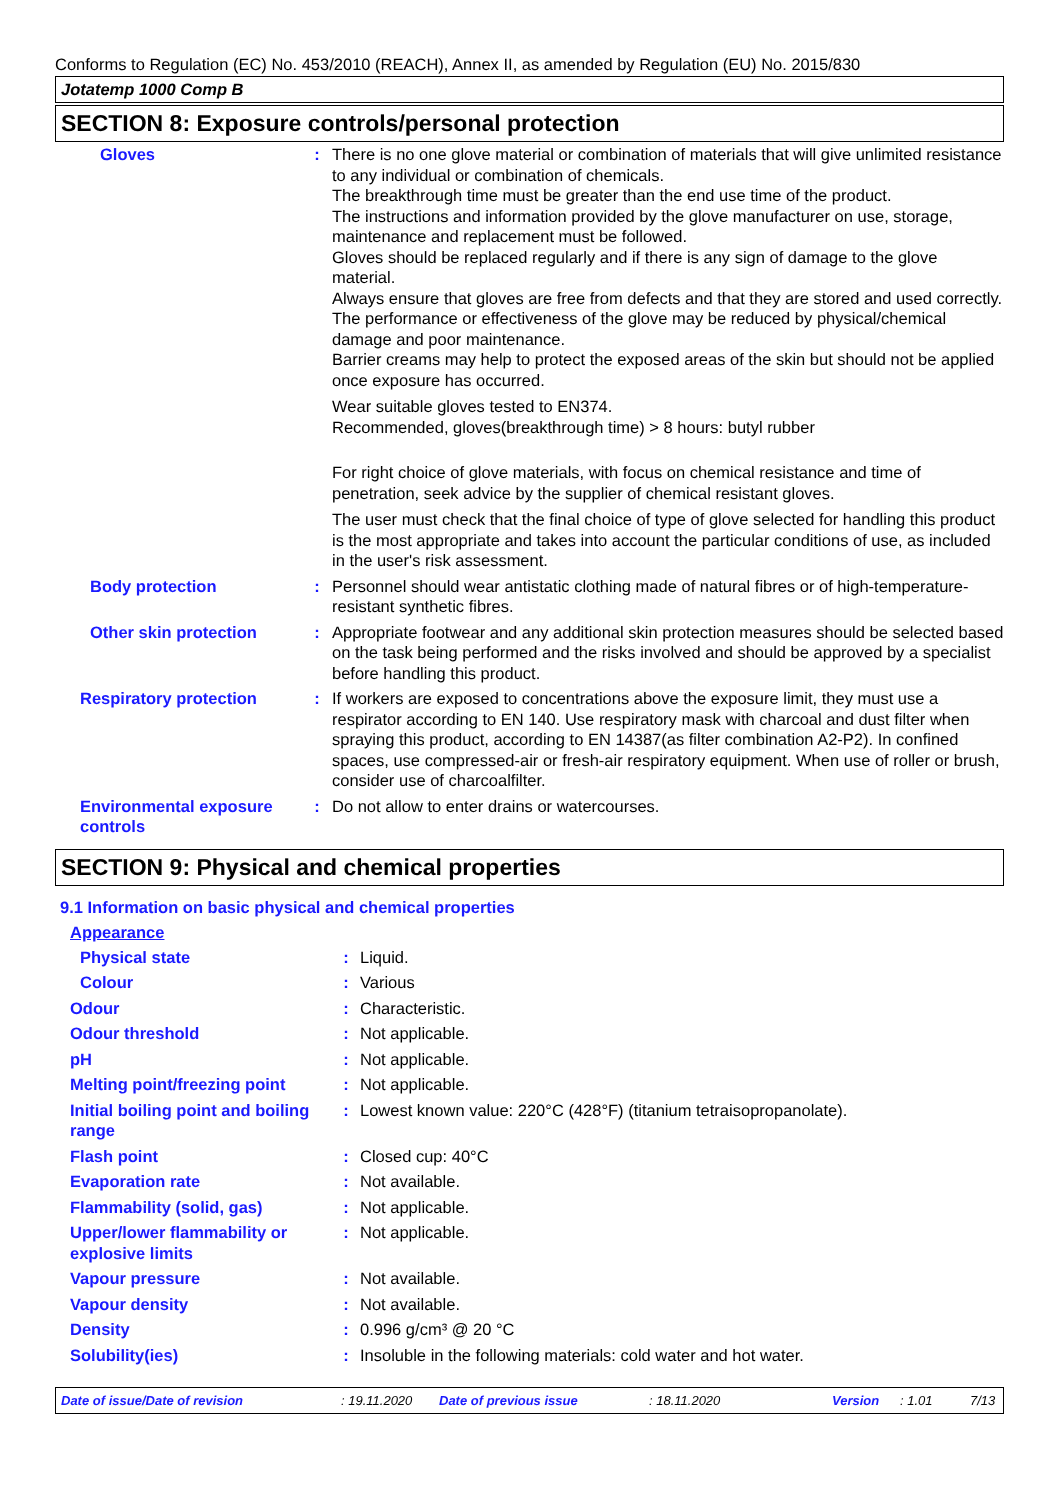Conforms to Regulation (EC) No. 453/2010 (REACH), Annex II, as amended by Regulation (EU) No. 2015/830
Jotatemp 1000 Comp B
SECTION 8: Exposure controls/personal protection
Gloves : There is no one glove material or combination of materials that will give unlimited resistance to any individual or combination of chemicals.
The breakthrough time must be greater than the end use time of the product.
The instructions and information provided by the glove manufacturer on use, storage, maintenance and replacement must be followed.
Gloves should be replaced regularly and if there is any sign of damage to the glove material.
Always ensure that gloves are free from defects and that they are stored and used correctly.
The performance or effectiveness of the glove may be reduced by physical/chemical damage and poor maintenance.
Barrier creams may help to protect the exposed areas of the skin but should not be applied once exposure has occurred.
Wear suitable gloves tested to EN374.
Recommended, gloves(breakthrough time) > 8 hours: butyl rubber
For right choice of glove materials, with focus on chemical resistance and time of penetration, seek advice by the supplier of chemical resistant gloves.
The user must check that the final choice of type of glove selected for handling this product is the most appropriate and takes into account the particular conditions of use, as included in the user's risk assessment.
Body protection : Personnel should wear antistatic clothing made of natural fibres or of high-temperature-resistant synthetic fibres.
Other skin protection : Appropriate footwear and any additional skin protection measures should be selected based on the task being performed and the risks involved and should be approved by a specialist before handling this product.
Respiratory protection : If workers are exposed to concentrations above the exposure limit, they must use a respirator according to EN 140. Use respiratory mask with charcoal and dust filter when spraying this product, according to EN 14387(as filter combination A2-P2). In confined spaces, use compressed-air or fresh-air respiratory equipment. When use of roller or brush, consider use of charcoalfilter.
Environmental exposure controls
: Do not allow to enter drains or watercourses.
SECTION 9: Physical and chemical properties
9.1 Information on basic physical and chemical properties
Appearance
Physical state : Liquid.
Colour : Various
Odour : Characteristic.
Odour threshold : Not applicable.
pH : Not applicable.
Melting point/freezing point
: Not applicable.
Initial boiling point and boiling range
: Lowest known value: 220°C (428°F) (titanium tetraisopropanolate).
Flash point : Closed cup: 40°C
Evaporation rate : Not available.
Flammability (solid, gas) : Not applicable.
Upper/lower flammability or explosive limits
: Not applicable.
Vapour pressure : Not available.
Vapour density : Not available.
Density : 0.996 g/cm³ @ 20 °C
Solubility(ies) : Insoluble in the following materials: cold water and hot water.
Date of issue/Date of revision : 19.11.2020 Date of previous issue : 18.11.2020 Version : 1.01 7/13